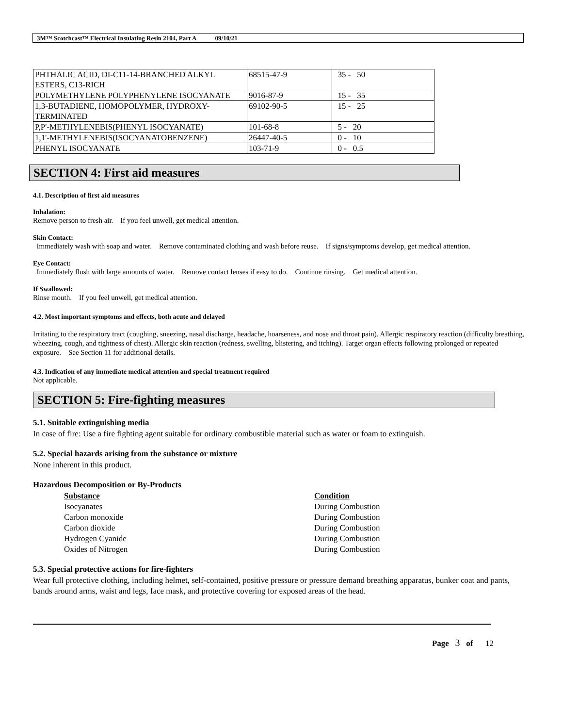3M™ Scotchcast™ Electrical Insulating Resin 2104, Part A 09/10/21
| PHTHALIC ACID, DI-C11-14-BRANCHED ALKYL ESTERS, C13-RICH | 68515-47-9 | 35 - 50 |
| POLYMETHYLENE POLYPHENYLENE ISOCYANATE | 9016-87-9 | 15 - 35 |
| 1,3-BUTADIENE, HOMOPOLYMER, HYDROXY-TERMINATED | 69102-90-5 | 15 - 25 |
| P,P'-METHYLENEBIS(PHENYL ISOCYANATE) | 101-68-8 | 5 - 20 |
| 1,1'-METHYLENEBIS(ISOCYANATOBENZENE) | 26447-40-5 | 0 - 10 |
| PHENYL ISOCYANATE | 103-71-9 | 0 - 0.5 |
SECTION 4: First aid measures
4.1. Description of first aid measures
Inhalation:
Remove person to fresh air. If you feel unwell, get medical attention.
Skin Contact:
Immediately wash with soap and water. Remove contaminated clothing and wash before reuse. If signs/symptoms develop, get medical attention.
Eye Contact:
Immediately flush with large amounts of water. Remove contact lenses if easy to do. Continue rinsing. Get medical attention.
If Swallowed:
Rinse mouth. If you feel unwell, get medical attention.
4.2. Most important symptoms and effects, both acute and delayed
Irritating to the respiratory tract (coughing, sneezing, nasal discharge, headache, hoarseness, and nose and throat pain). Allergic respiratory reaction (difficulty breathing, wheezing, cough, and tightness of chest). Allergic skin reaction (redness, swelling, blistering, and itching). Target organ effects following prolonged or repeated exposure. See Section 11 for additional details.
4.3. Indication of any immediate medical attention and special treatment required
Not applicable.
SECTION 5: Fire-fighting measures
5.1. Suitable extinguishing media
In case of fire: Use a fire fighting agent suitable for ordinary combustible material such as water or foam to extinguish.
5.2. Special hazards arising from the substance or mixture
None inherent in this product.
Hazardous Decomposition or By-Products
| Substance | Condition |
| --- | --- |
| Isocyanates | During Combustion |
| Carbon monoxide | During Combustion |
| Carbon dioxide | During Combustion |
| Hydrogen Cyanide | During Combustion |
| Oxides of Nitrogen | During Combustion |
5.3. Special protective actions for fire-fighters
Wear full protective clothing, including helmet, self-contained, positive pressure or pressure demand breathing apparatus, bunker coat and pants, bands around arms, waist and legs, face mask, and protective covering for exposed areas of the head.
Page 3 of 12